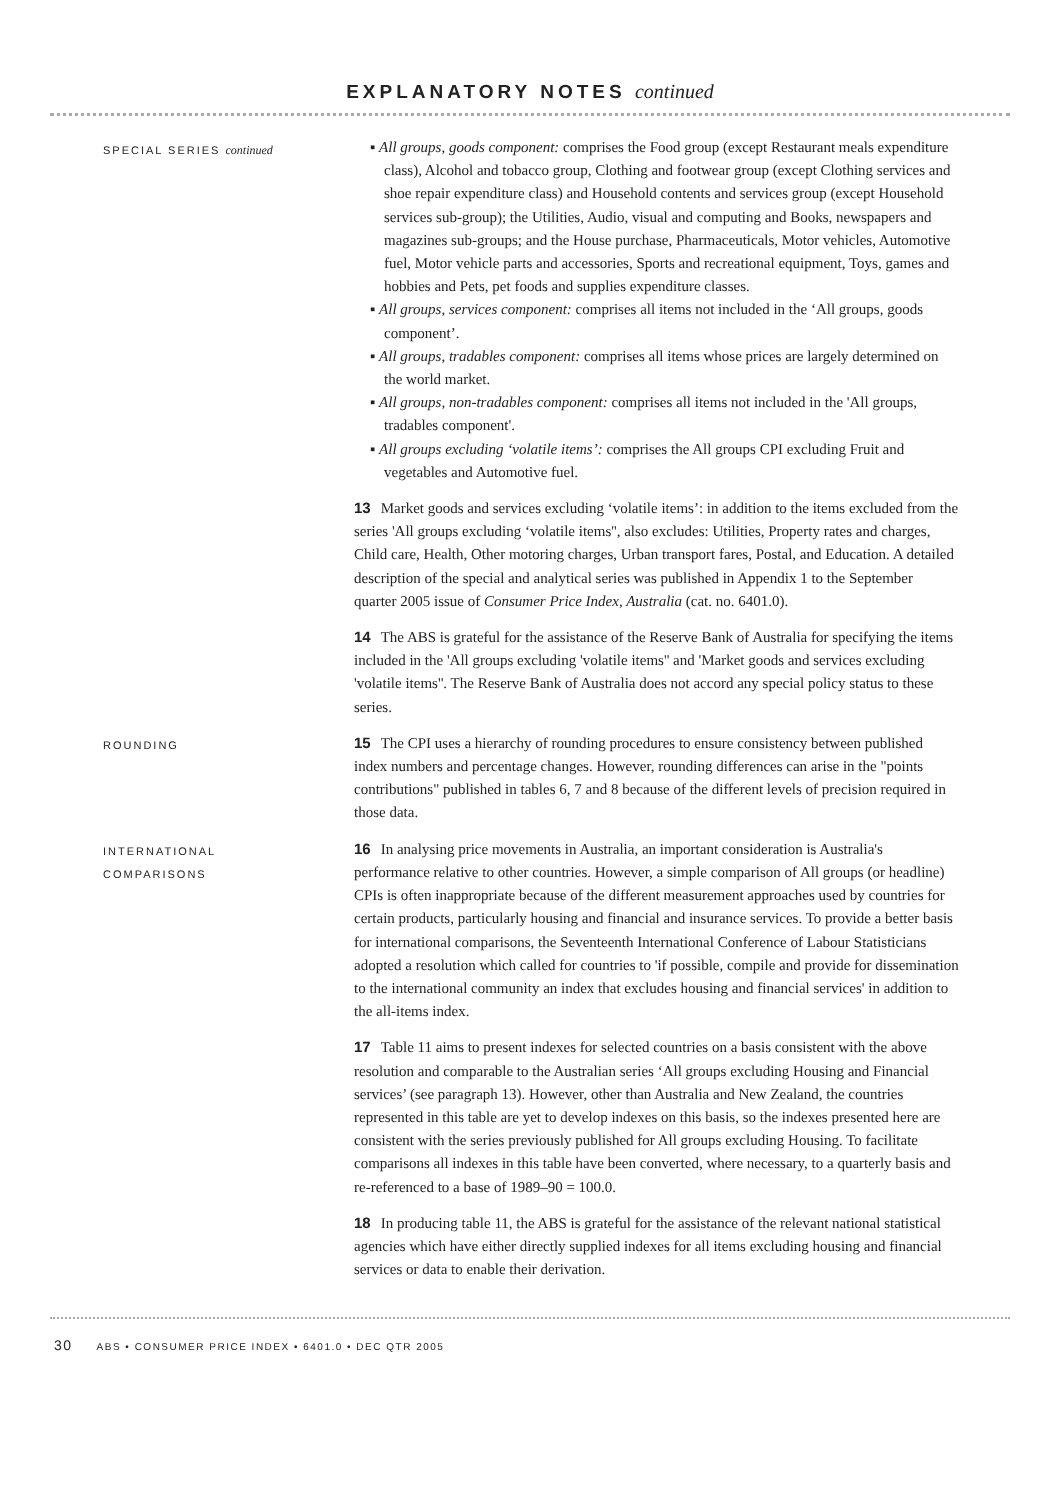EXPLANATORY NOTES continued
SPECIAL SERIES continued
▪ All groups, goods component: comprises the Food group (except Restaurant meals expenditure class), Alcohol and tobacco group, Clothing and footwear group (except Clothing services and shoe repair expenditure class) and Household contents and services group (except Household services sub-group); the Utilities, Audio, visual and computing and Books, newspapers and magazines sub-groups; and the House purchase, Pharmaceuticals, Motor vehicles, Automotive fuel, Motor vehicle parts and accessories, Sports and recreational equipment, Toys, games and hobbies and Pets, pet foods and supplies expenditure classes.
▪ All groups, services component: comprises all items not included in the ‘All groups, goods component’.
▪ All groups, tradables component: comprises all items whose prices are largely determined on the world market.
▪ All groups, non-tradables component: comprises all items not included in the 'All groups, tradables component'.
▪ All groups excluding ‘volatile items’: comprises the All groups CPI excluding Fruit and vegetables and Automotive fuel.
13 Market goods and services excluding ‘volatile items’: in addition to the items excluded from the series 'All groups excluding ‘volatile items'', also excludes: Utilities, Property rates and charges, Child care, Health, Other motoring charges, Urban transport fares, Postal, and Education. A detailed description of the special and analytical series was published in Appendix 1 to the September quarter 2005 issue of Consumer Price Index, Australia (cat. no. 6401.0).
14 The ABS is grateful for the assistance of the Reserve Bank of Australia for specifying the items included in the 'All groups excluding 'volatile items'' and 'Market goods and services excluding 'volatile items''. The Reserve Bank of Australia does not accord any special policy status to these series.
ROUNDING
15 The CPI uses a hierarchy of rounding procedures to ensure consistency between published index numbers and percentage changes. However, rounding differences can arise in the "points contributions" published in tables 6, 7 and 8 because of the different levels of precision required in those data.
INTERNATIONAL
COMPARISONS
16 In analysing price movements in Australia, an important consideration is Australia's performance relative to other countries. However, a simple comparison of All groups (or headline) CPIs is often inappropriate because of the different measurement approaches used by countries for certain products, particularly housing and financial and insurance services. To provide a better basis for international comparisons, the Seventeenth International Conference of Labour Statisticians adopted a resolution which called for countries to 'if possible, compile and provide for dissemination to the international community an index that excludes housing and financial services' in addition to the all-items index.
17 Table 11 aims to present indexes for selected countries on a basis consistent with the above resolution and comparable to the Australian series ‘All groups excluding Housing and Financial services’ (see paragraph 13). However, other than Australia and New Zealand, the countries represented in this table are yet to develop indexes on this basis, so the indexes presented here are consistent with the series previously published for All groups excluding Housing. To facilitate comparisons all indexes in this table have been converted, where necessary, to a quarterly basis and re-referenced to a base of 1989–90 = 100.0.
18 In producing table 11, the ABS is grateful for the assistance of the relevant national statistical agencies which have either directly supplied indexes for all items excluding housing and financial services or data to enable their derivation.
30 ABS • CONSUMER PRICE INDEX • 6401.0 • DEC QTR 2005